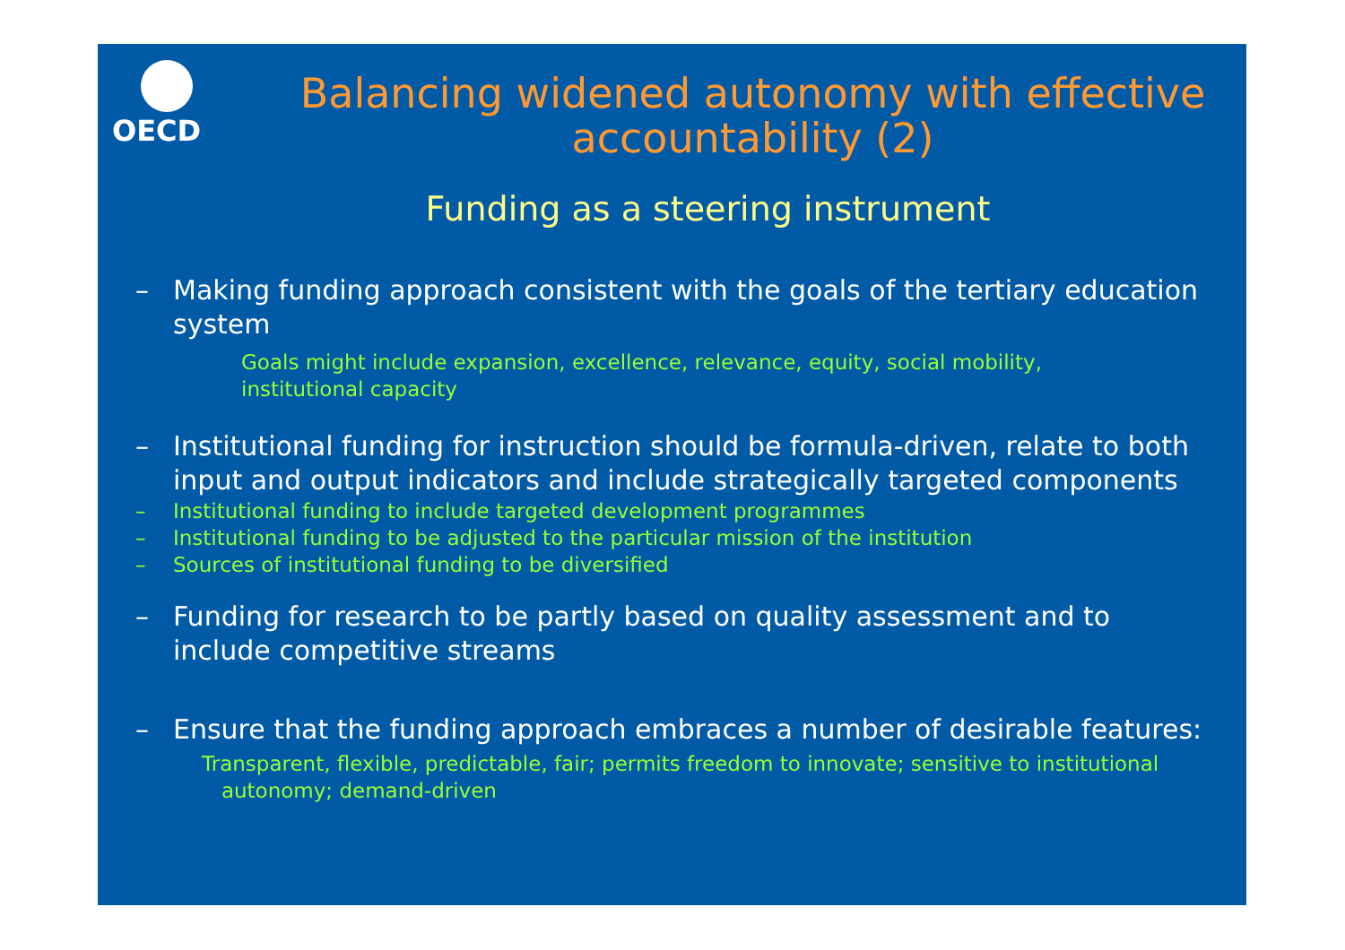OECD
Balancing widened autonomy with effective accountability (2)
Funding as a steering instrument
– Making funding approach consistent with the goals of the tertiary education system
Goals might include expansion, excellence, relevance, equity, social mobility, institutional capacity
– Institutional funding for instruction should be formula-driven, relate to both input and output indicators and include strategically targeted components
– Institutional funding to include targeted development programmes
– Institutional funding to be adjusted to the particular mission of the institution
– Sources of institutional funding to be diversified
– Funding for research to be partly based on quality assessment and to include competitive streams
– Ensure that the funding approach embraces a number of desirable features:
Transparent, flexible, predictable, fair; permits freedom to innovate; sensitive to institutional
autonomy; demand-driven